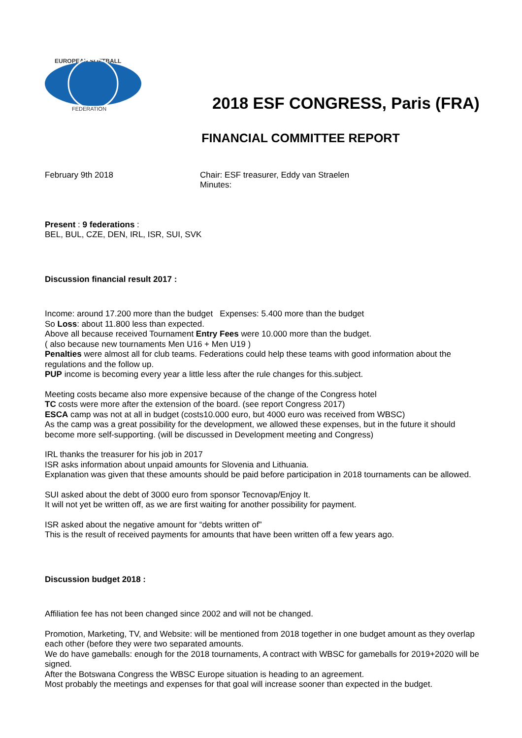EUROPEAN SOFTBALL
FEDERATION
2018 ESF CONGRESS, Paris (FRA)
FINANCIAL COMMITTEE REPORT
February 9th 2018 Chair: ESF treasurer, Eddy van Straelen
Minutes:
Present : 9 federations :
BEL, BUL, CZE, DEN, IRL, ISR, SUI, SVK
Discussion financial result 2017 :
Income: around 17.200 more than the budget Expenses: 5.400 more than the budget
So Loss: about 11.800 less than expected.
Above all because received Tournament Entry Fees were 10.000 more than the budget.
( also because new tournaments Men U16 + Men U19 )
Penalties were almost all for club teams. Federations could help these teams with good information about the regulations and the follow up.
PUP income is becoming every year a little less after the rule changes for this.subject.
Meeting costs became also more expensive because of the change of the Congress hotel
TC costs were more after the extension of the board. (see report Congress 2017)
ESCA camp was not at all in budget (costs10.000 euro, but 4000 euro was received from WBSC)
As the camp was a great possibility for the development, we allowed these expenses, but in the future it should become more self-supporting. (will be discussed in Development meeting and Congress)
IRL thanks the treasurer for his job in 2017
ISR asks information about unpaid amounts for Slovenia and Lithuania.
Explanation was given that these amounts should be paid before participation in 2018 tournaments can be allowed.
SUI asked about the debt of 3000 euro from sponsor Tecnovap/Enjoy It.
It will not yet be written off, as we are first waiting for another possibility for payment.
ISR asked about the negative amount for “debts written of”
This is the result of received payments for amounts that have been written off a few years ago.
Discussion budget 2018 :
Affiliation fee has not been changed since 2002 and will not be changed.
Promotion, Marketing, TV, and Website: will be mentioned from 2018 together in one budget amount as they overlap each other (before they were two separated amounts.
We do have gameballs: enough for the 2018 tournaments, A contract with WBSC for gameballs for 2019+2020 will be signed.
After the Botswana Congress the WBSC Europe situation is heading to an agreement.
Most probably the meetings and expenses for that goal will increase sooner than expected in the budget.